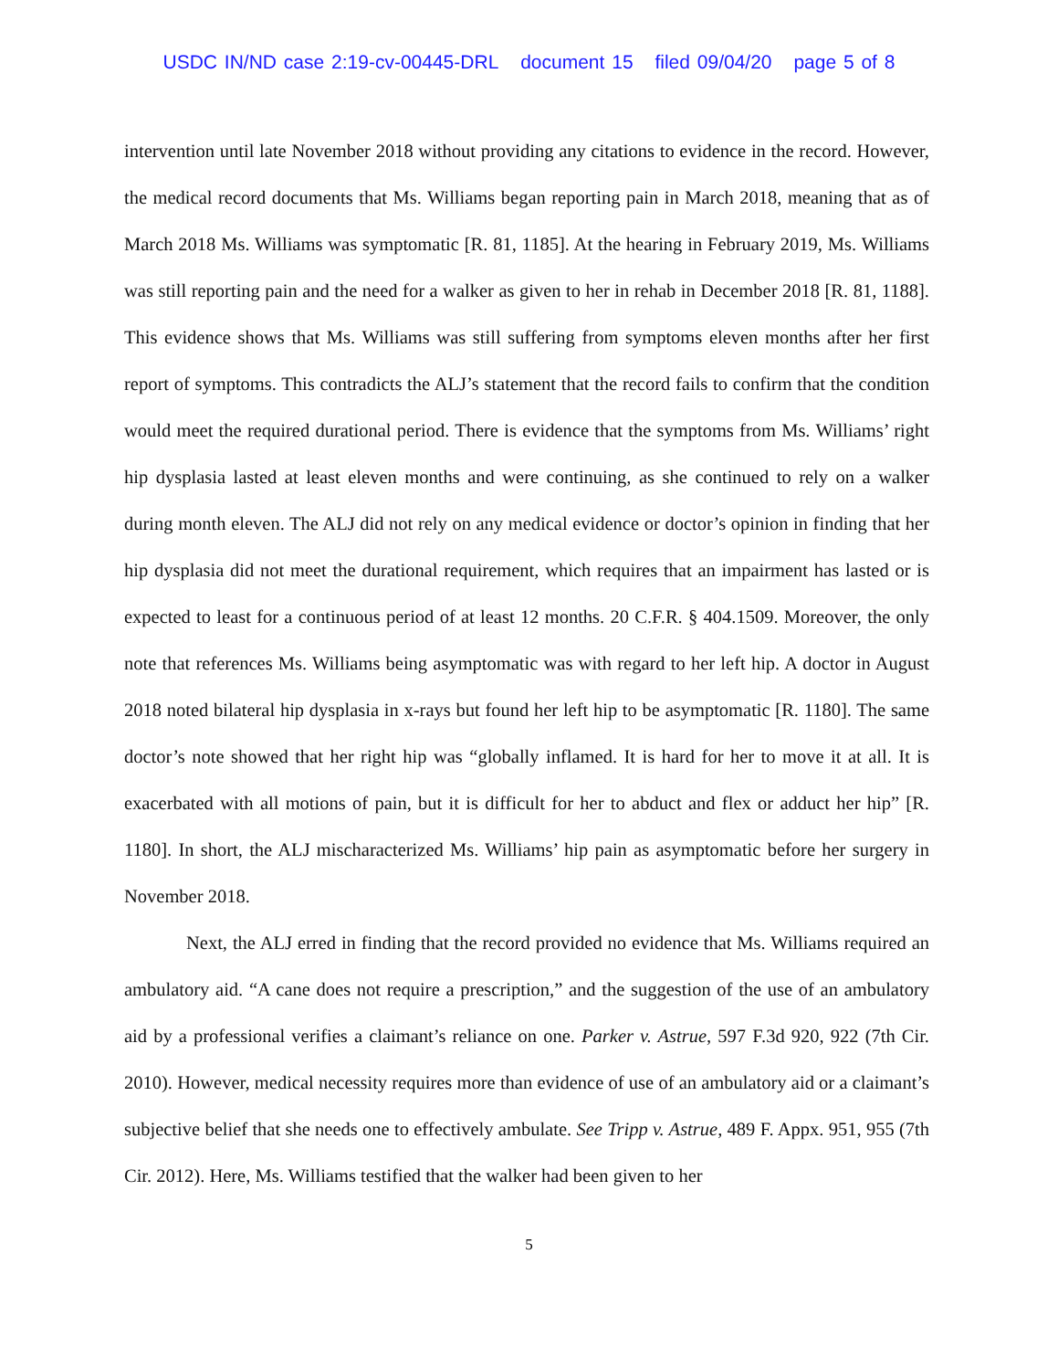USDC IN/ND case 2:19-cv-00445-DRL document 15 filed 09/04/20 page 5 of 8
intervention until late November 2018 without providing any citations to evidence in the record. However, the medical record documents that Ms. Williams began reporting pain in March 2018, meaning that as of March 2018 Ms. Williams was symptomatic [R. 81, 1185]. At the hearing in February 2019, Ms. Williams was still reporting pain and the need for a walker as given to her in rehab in December 2018 [R. 81, 1188]. This evidence shows that Ms. Williams was still suffering from symptoms eleven months after her first report of symptoms. This contradicts the ALJ’s statement that the record fails to confirm that the condition would meet the required durational period. There is evidence that the symptoms from Ms. Williams’ right hip dysplasia lasted at least eleven months and were continuing, as she continued to rely on a walker during month eleven. The ALJ did not rely on any medical evidence or doctor’s opinion in finding that her hip dysplasia did not meet the durational requirement, which requires that an impairment has lasted or is expected to least for a continuous period of at least 12 months. 20 C.F.R. § 404.1509. Moreover, the only note that references Ms. Williams being asymptomatic was with regard to her left hip. A doctor in August 2018 noted bilateral hip dysplasia in x-rays but found her left hip to be asymptomatic [R. 1180]. The same doctor’s note showed that her right hip was “globally inflamed. It is hard for her to move it at all. It is exacerbated with all motions of pain, but it is difficult for her to abduct and flex or adduct her hip” [R. 1180]. In short, the ALJ mischaracterized Ms. Williams’ hip pain as asymptomatic before her surgery in November 2018.
Next, the ALJ erred in finding that the record provided no evidence that Ms. Williams required an ambulatory aid. “A cane does not require a prescription,” and the suggestion of the use of an ambulatory aid by a professional verifies a claimant’s reliance on one. Parker v. Astrue, 597 F.3d 920, 922 (7th Cir. 2010). However, medical necessity requires more than evidence of use of an ambulatory aid or a claimant’s subjective belief that she needs one to effectively ambulate. See Tripp v. Astrue, 489 F. Appx. 951, 955 (7th Cir. 2012). Here, Ms. Williams testified that the walker had been given to her
5